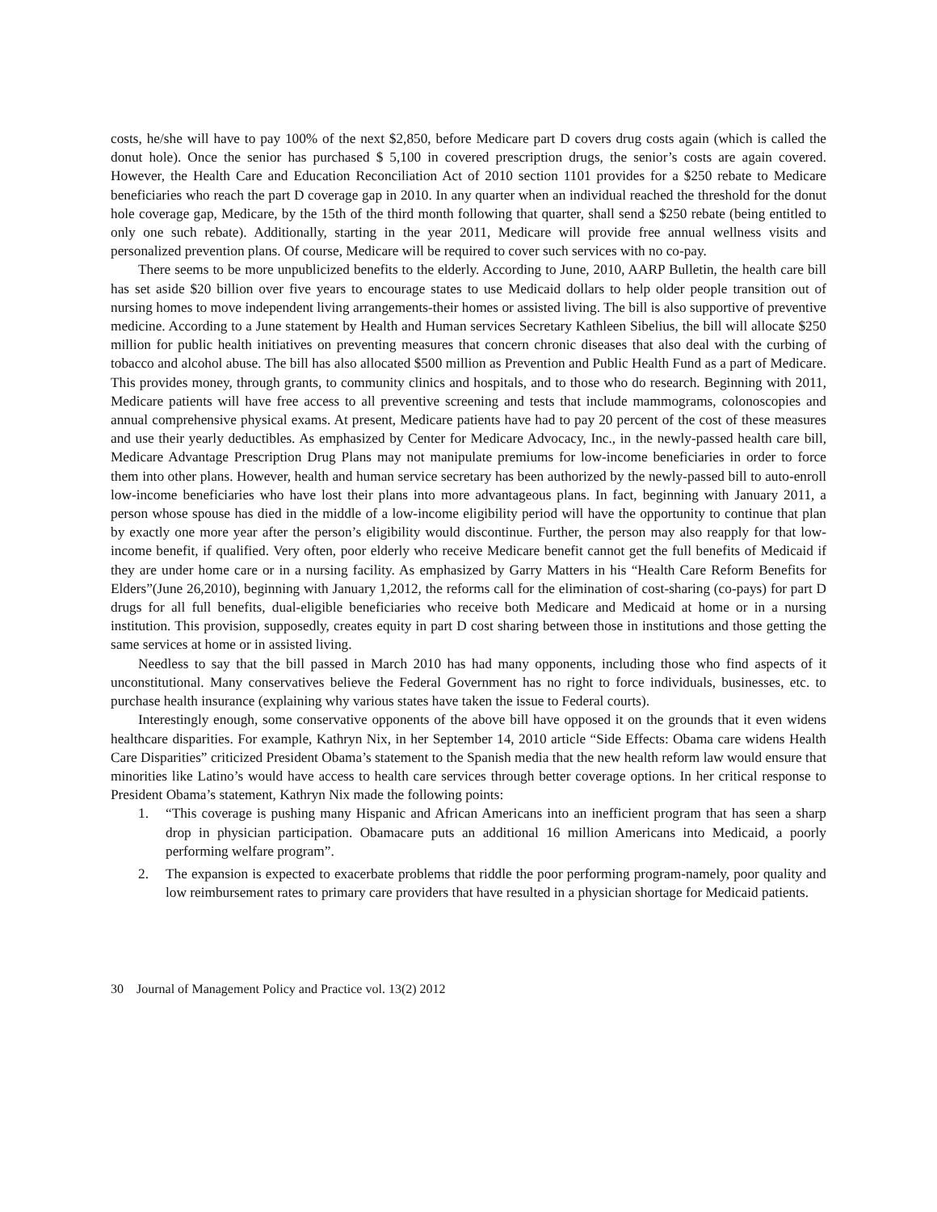costs, he/she will have to pay 100% of the next $2,850, before Medicare part D covers drug costs again (which is called the donut hole). Once the senior has purchased $ 5,100 in covered prescription drugs, the senior’s costs are again covered. However, the Health Care and Education Reconciliation Act of 2010 section 1101 provides for a $250 rebate to Medicare beneficiaries who reach the part D coverage gap in 2010. In any quarter when an individual reached the threshold for the donut hole coverage gap, Medicare, by the 15th of the third month following that quarter, shall send a $250 rebate (being entitled to only one such rebate). Additionally, starting in the year 2011, Medicare will provide free annual wellness visits and personalized prevention plans. Of course, Medicare will be required to cover such services with no co-pay.
There seems to be more unpublicized benefits to the elderly. According to June, 2010, AARP Bulletin, the health care bill has set aside $20 billion over five years to encourage states to use Medicaid dollars to help older people transition out of nursing homes to move independent living arrangements-their homes or assisted living. The bill is also supportive of preventive medicine. According to a June statement by Health and Human services Secretary Kathleen Sibelius, the bill will allocate $250 million for public health initiatives on preventing measures that concern chronic diseases that also deal with the curbing of tobacco and alcohol abuse. The bill has also allocated $500 million as Prevention and Public Health Fund as a part of Medicare. This provides money, through grants, to community clinics and hospitals, and to those who do research. Beginning with 2011, Medicare patients will have free access to all preventive screening and tests that include mammograms, colonoscopies and annual comprehensive physical exams. At present, Medicare patients have had to pay 20 percent of the cost of these measures and use their yearly deductibles. As emphasized by Center for Medicare Advocacy, Inc., in the newly-passed health care bill, Medicare Advantage Prescription Drug Plans may not manipulate premiums for low-income beneficiaries in order to force them into other plans. However, health and human service secretary has been authorized by the newly-passed bill to auto-enroll low-income beneficiaries who have lost their plans into more advantageous plans. In fact, beginning with January 2011, a person whose spouse has died in the middle of a low-income eligibility period will have the opportunity to continue that plan by exactly one more year after the person’s eligibility would discontinue. Further, the person may also reapply for that low-income benefit, if qualified. Very often, poor elderly who receive Medicare benefit cannot get the full benefits of Medicaid if they are under home care or in a nursing facility. As emphasized by Garry Matters in his “Health Care Reform Benefits for Elders”(June 26,2010), beginning with January 1,2012, the reforms call for the elimination of cost-sharing (co-pays) for part D drugs for all full benefits, dual-eligible beneficiaries who receive both Medicare and Medicaid at home or in a nursing institution. This provision, supposedly, creates equity in part D cost sharing between those in institutions and those getting the same services at home or in assisted living.
Needless to say that the bill passed in March 2010 has had many opponents, including those who find aspects of it unconstitutional. Many conservatives believe the Federal Government has no right to force individuals, businesses, etc. to purchase health insurance (explaining why various states have taken the issue to Federal courts).
Interestingly enough, some conservative opponents of the above bill have opposed it on the grounds that it even widens healthcare disparities. For example, Kathryn Nix, in her September 14, 2010 article “Side Effects: Obama care widens Health Care Disparities” criticized President Obama’s statement to the Spanish media that the new health reform law would ensure that minorities like Latino’s would have access to health care services through better coverage options. In her critical response to President Obama’s statement, Kathryn Nix made the following points:
1. “This coverage is pushing many Hispanic and African Americans into an inefficient program that has seen a sharp drop in physician participation. Obamacare puts an additional 16 million Americans into Medicaid, a poorly performing welfare program”.
2. The expansion is expected to exacerbate problems that riddle the poor performing program-namely, poor quality and low reimbursement rates to primary care providers that have resulted in a physician shortage for Medicaid patients.
30 Journal of Management Policy and Practice vol. 13(2) 2012